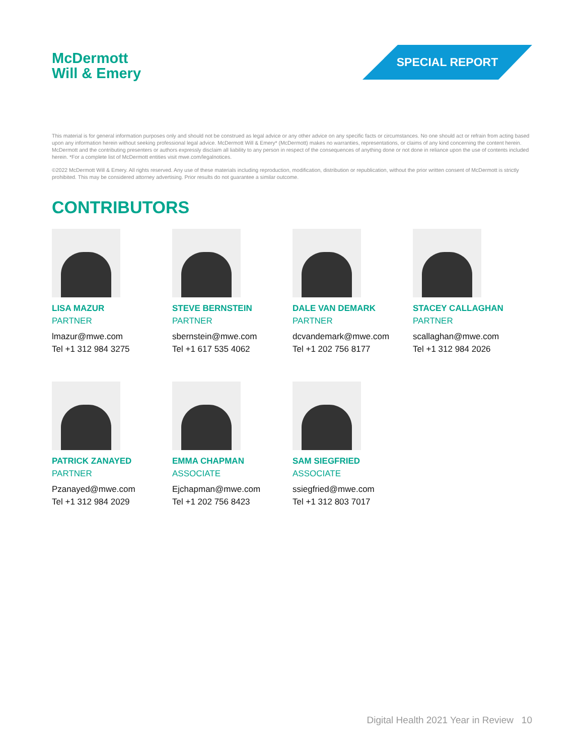McDermott
Will & Emery
SPECIAL REPORT
This material is for general information purposes only and should not be construed as legal advice or any other advice on any specific facts or circumstances. No one should act or refrain from acting based upon any information herein without seeking professional legal advice. McDermott Will & Emery* (McDermott) makes no warranties, representations, or claims of any kind concerning the content herein. McDermott and the contributing presenters or authors expressly disclaim all liability to any person in respect of the consequences of anything done or not done in reliance upon the use of contents included herein. *For a complete list of McDermott entities visit mwe.com/legalnotices.
©2022 McDermott Will & Emery. All rights reserved. Any use of these materials including reproduction, modification, distribution or republication, without the prior written consent of McDermott is strictly prohibited. This may be considered attorney advertising. Prior results do not guarantee a similar outcome.
CONTRIBUTORS
LISA MAZUR
PARTNER
lmazur@mwe.com
Tel +1 312 984 3275
STEVE BERNSTEIN
PARTNER
sbernstein@mwe.com
Tel +1 617 535 4062
DALE VAN DEMARK
PARTNER
dcvandemark@mwe.com
Tel +1 202 756 8177
STACEY CALLAGHAN
PARTNER
scallaghan@mwe.com
Tel +1 312 984 2026
PATRICK ZANAYED
PARTNER
Pzanayed@mwe.com
Tel +1 312 984 2029
EMMA CHAPMAN
ASSOCIATE
Ejchapman@mwe.com
Tel +1 202 756 8423
SAM SIEGFRIED
ASSOCIATE
ssiegfried@mwe.com
Tel +1 312 803 7017
Digital Health 2021 Year in Review 10